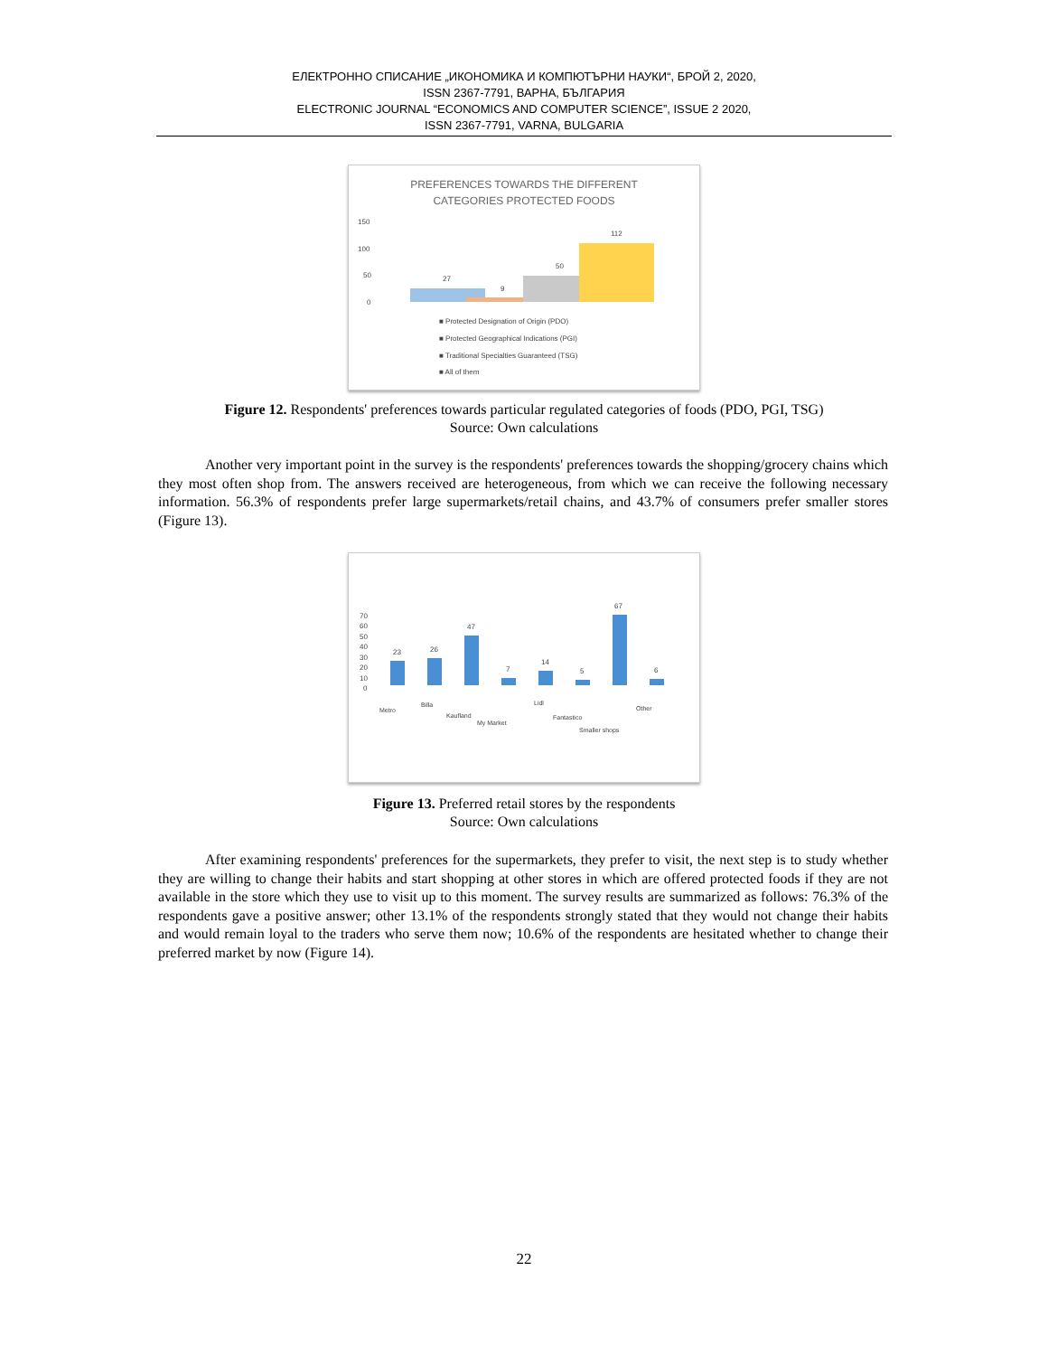ЕЛЕКТРОННО СПИСАНИЕ „ИКОНОМИКА И КОМПЮТЪРНИ НАУКИ“, БРОЙ 2, 2020,
ISSN 2367-7791, ВАРНА, БЪЛГАРИЯ
ELECTRONIC JOURNAL “ECONOMICS AND COMPUTER SCIENCE”, ISSUE 2 2020,
ISSN 2367-7791, VARNA, BULGARIA
PREFERENCES TOWARDS THE DIFFERENT
CATEGORIES PROTECTED FOODS
150
100
50
0
27
9
50
112
■ Protected Designation of Origin (PDO)
■ Protected Geographical Indications (PGI)
■ Traditional Specialties Guaranteed (TSG)
■ All of them
Figure 12. Respondents' preferences towards particular regulated categories of foods (PDO, PGI, TSG)
Source: Own calculations
Another very important point in the survey is the respondents' preferences towards the shopping/grocery chains which they most often shop from. The answers received are heterogeneous, from which we can receive the following necessary information. 56.3% of respondents prefer large supermarkets/retail chains, and 43.7% of consumers prefer smaller stores (Figure 13).
70
60
50
40
30
20
10
0
23
26
47
7
14
5
67
6
Metro
Billa
Kaufland
My Market
Lidl
Fantastico
Smaller shops
Other
Figure 13. Preferred retail stores by the respondents
Source: Own calculations
After examining respondents' preferences for the supermarkets, they prefer to visit, the next step is to study whether they are willing to change their habits and start shopping at other stores in which are offered protected foods if they are not available in the store which they use to visit up to this moment. The survey results are summarized as follows: 76.3% of the respondents gave a positive answer; other 13.1% of the respondents strongly stated that they would not change their habits and would remain loyal to the traders who serve them now; 10.6% of the respondents are hesitated whether to change their preferred market by now (Figure 14).
22